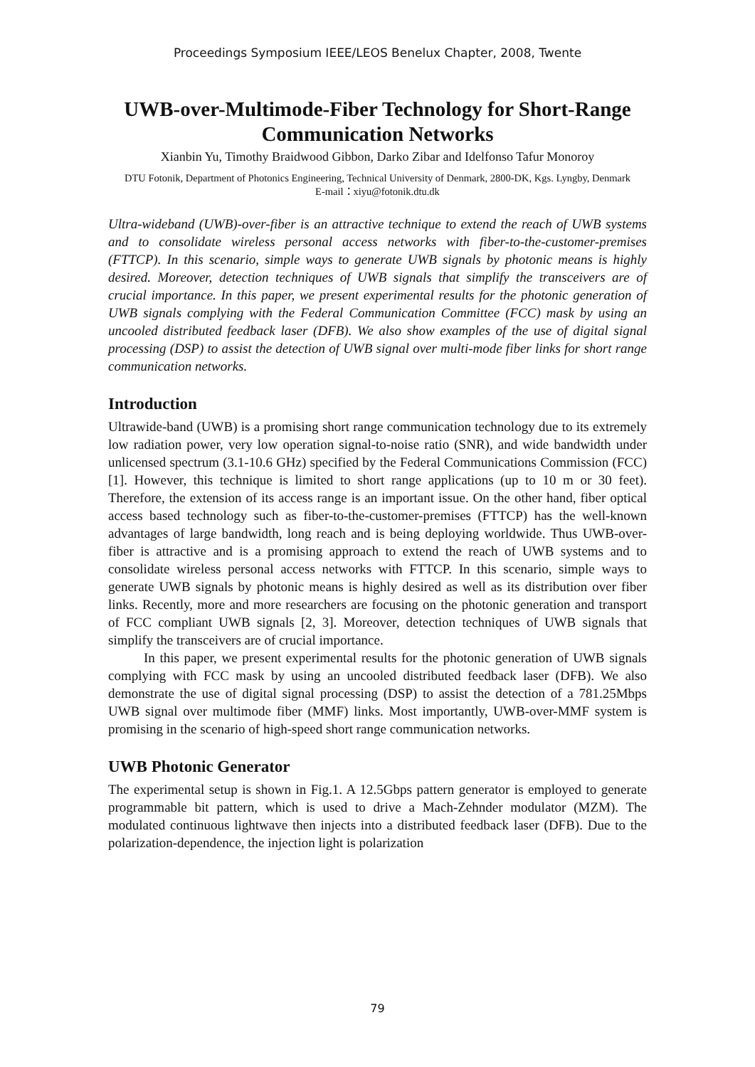Proceedings Symposium IEEE/LEOS Benelux Chapter, 2008, Twente
UWB-over-Multimode-Fiber Technology for Short-Range Communication Networks
Xianbin Yu, Timothy Braidwood Gibbon, Darko Zibar and Idelfonso Tafur Monoroy
DTU Fotonik, Department of Photonics Engineering, Technical University of Denmark, 2800-DK, Kgs. Lyngby, Denmark
E-mail：xiyu@fotonik.dtu.dk
Ultra-wideband (UWB)-over-fiber is an attractive technique to extend the reach of UWB systems and to consolidate wireless personal access networks with fiber-to-the-customer-premises (FTTCP). In this scenario, simple ways to generate UWB signals by photonic means is highly desired. Moreover, detection techniques of UWB signals that simplify the transceivers are of crucial importance. In this paper, we present experimental results for the photonic generation of UWB signals complying with the Federal Communication Committee (FCC) mask by using an uncooled distributed feedback laser (DFB). We also show examples of the use of digital signal processing (DSP) to assist the detection of UWB signal over multi-mode fiber links for short range communication networks.
Introduction
Ultrawide-band (UWB) is a promising short range communication technology due to its extremely low radiation power, very low operation signal-to-noise ratio (SNR), and wide bandwidth under unlicensed spectrum (3.1-10.6 GHz) specified by the Federal Communications Commission (FCC) [1]. However, this technique is limited to short range applications (up to 10 m or 30 feet). Therefore, the extension of its access range is an important issue. On the other hand, fiber optical access based technology such as fiber-to-the-customer-premises (FTTCP) has the well-known advantages of large bandwidth, long reach and is being deploying worldwide. Thus UWB-over-fiber is attractive and is a promising approach to extend the reach of UWB systems and to consolidate wireless personal access networks with FTTCP. In this scenario, simple ways to generate UWB signals by photonic means is highly desired as well as its distribution over fiber links. Recently, more and more researchers are focusing on the photonic generation and transport of FCC compliant UWB signals [2, 3]. Moreover, detection techniques of UWB signals that simplify the transceivers are of crucial importance.
In this paper, we present experimental results for the photonic generation of UWB signals complying with FCC mask by using an uncooled distributed feedback laser (DFB). We also demonstrate the use of digital signal processing (DSP) to assist the detection of a 781.25Mbps UWB signal over multimode fiber (MMF) links. Most importantly, UWB-over-MMF system is promising in the scenario of high-speed short range communication networks.
UWB Photonic Generator
The experimental setup is shown in Fig.1. A 12.5Gbps pattern generator is employed to generate programmable bit pattern, which is used to drive a Mach-Zehnder modulator (MZM). The modulated continuous lightwave then injects into a distributed feedback laser (DFB). Due to the polarization-dependence, the injection light is polarization
79